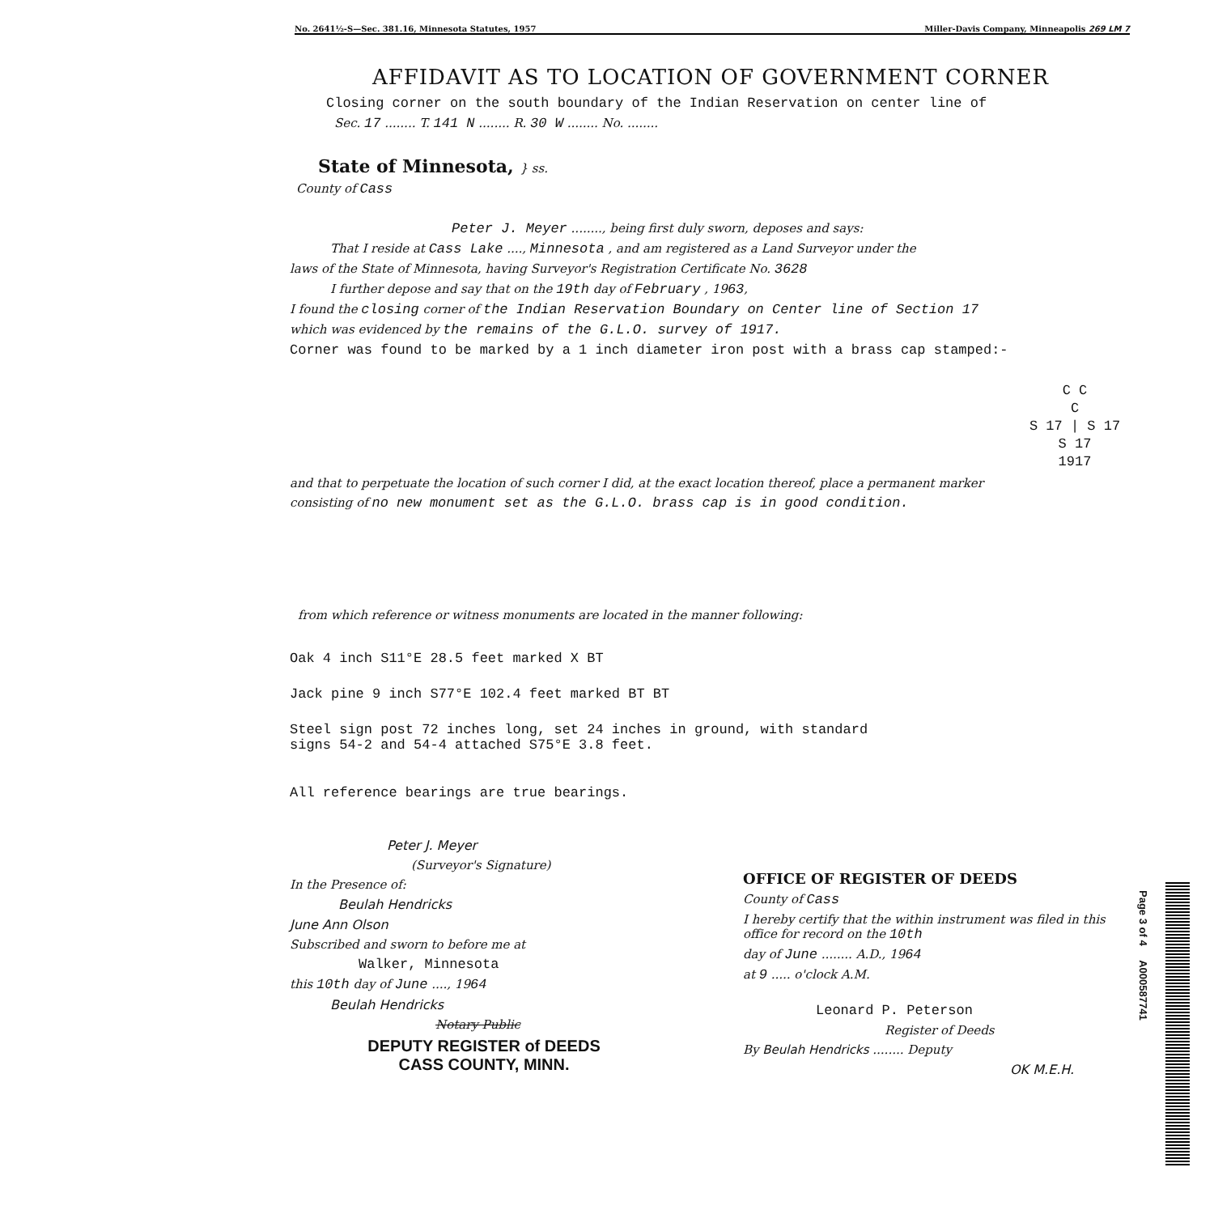No. 2641½-S—Sec. 381.16, Minnesota Statutes, 1957 Miller-Davis Company, Minneapolis 269 LM 7
AFFIDAVIT AS TO LOCATION OF GOVERNMENT CORNER
Closing corner on the south boundary of the Indian Reservation on center line of
Sec. 17 ........ T. 141 N ........ R. 30 W ........ No. ........
State of Minnesota, } ss.
County of Cass
Peter J. Meyer ........, being first duly sworn, deposes and says:
That I reside at Cass Lake ...., Minnesota , and am registered as a Land Surveyor under the
laws of the State of Minnesota, having Surveyor's Registration Certificate No. 3628
I further depose and say that on the 19th day of February , 1963,
I found the closing corner of the Indian Reservation Boundary on Center line of Section 17
which was evidenced by the remains of the G.L.O. survey of 1917.
Corner was found to be marked by a 1 inch diameter iron post with a brass cap stamped:-
C C
C
S 17 | S 17
S 17
1917
and that to perpetuate the location of such corner I did, at the exact location thereof, place a permanent marker
consisting of no new monument set as the G.L.O. brass cap is in good condition.
from which reference or witness monuments are located in the manner following:
Oak 4 inch S11°E 28.5 feet marked X BT
Jack pine 9 inch S77°E 102.4 feet marked BT BT
Steel sign post 72 inches long, set 24 inches in ground, with standard
signs 54-2 and 54-4 attached S75°E 3.8 feet.
All reference bearings are true bearings.
Peter J. Meyer
(Surveyor's Signature)
In the Presence of:
Beulah Hendricks
June Ann Olson
Subscribed and sworn to before me at
Walker, Minnesota
this 10th day of June ...., 1964
Beulah Hendricks
Notary Public
DEPUTY REGISTER of DEEDS
CASS COUNTY, MINN.
OFFICE OF REGISTER OF DEEDS
County of Cass
I hereby certify that the within instrument was filed in this office for record on the 10th
day of June ........ A.D., 1964
at 9 ..... o'clock A.M.
Leonard P. Peterson
Register of Deeds
By Beulah Hendricks ........ Deputy
OK M.E.H.
Page 3 of 4 A000587741